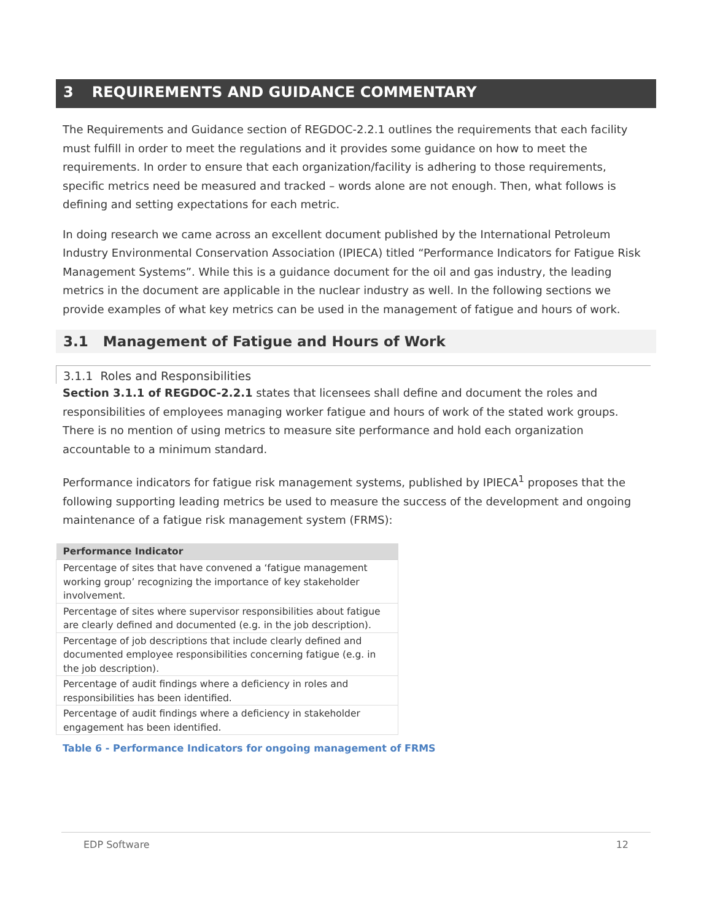3 REQUIREMENTS AND GUIDANCE COMMENTARY
The Requirements and Guidance section of REGDOC-2.2.1 outlines the requirements that each facility must fulfill in order to meet the regulations and it provides some guidance on how to meet the requirements. In order to ensure that each organization/facility is adhering to those requirements, specific metrics need be measured and tracked – words alone are not enough. Then, what follows is defining and setting expectations for each metric.
In doing research we came across an excellent document published by the International Petroleum Industry Environmental Conservation Association (IPIECA) titled “Performance Indicators for Fatigue Risk Management Systems”. While this is a guidance document for the oil and gas industry, the leading metrics in the document are applicable in the nuclear industry as well. In the following sections we provide examples of what key metrics can be used in the management of fatigue and hours of work.
3.1 Management of Fatigue and Hours of Work
3.1.1 Roles and Responsibilities
Section 3.1.1 of REGDOC-2.2.1 states that licensees shall define and document the roles and responsibilities of employees managing worker fatigue and hours of work of the stated work groups. There is no mention of using metrics to measure site performance and hold each organization accountable to a minimum standard.
Performance indicators for fatigue risk management systems, published by IPIECA<sup>1</sup> proposes that the following supporting leading metrics be used to measure the success of the development and ongoing maintenance of a fatigue risk management system (FRMS):
| Performance Indicator |
| --- |
| Percentage of sites that have convened a ‘fatigue management working group’ recognizing the importance of key stakeholder involvement. |
| Percentage of sites where supervisor responsibilities about fatigue are clearly defined and documented (e.g. in the job description). |
| Percentage of job descriptions that include clearly defined and documented employee responsibilities concerning fatigue (e.g. in the job description). |
| Percentage of audit findings where a deficiency in roles and responsibilities has been identified. |
| Percentage of audit findings where a deficiency in stakeholder engagement has been identified. |
Table 6 - Performance Indicators for ongoing management of FRMS
EDP Software 12